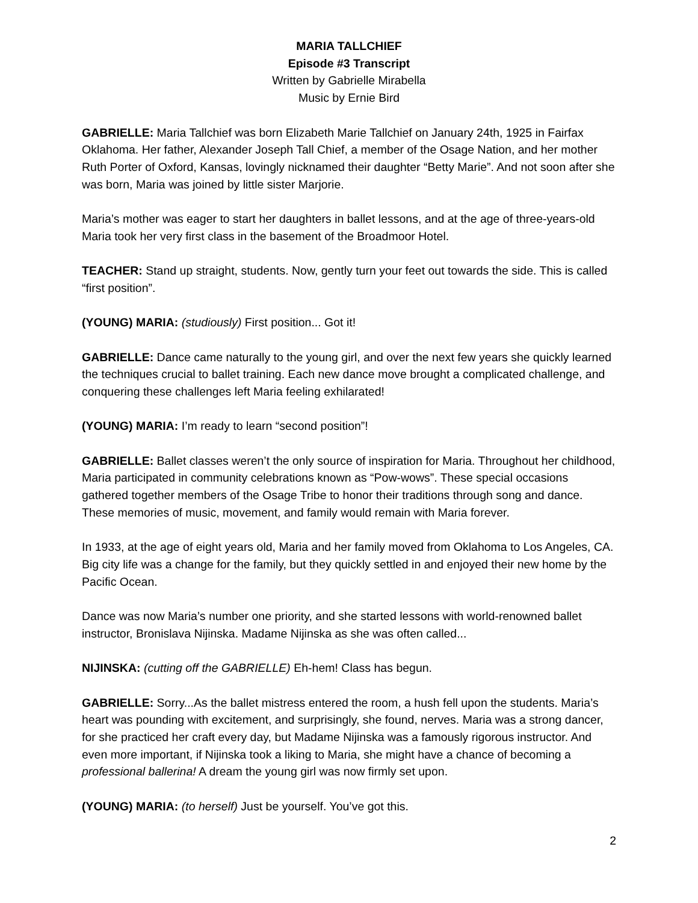MARIA TALLCHIEF
Episode #3 Transcript
Written by Gabrielle Mirabella
Music by Ernie Bird
GABRIELLE: Maria Tallchief was born Elizabeth Marie Tallchief on January 24th, 1925 in Fairfax Oklahoma. Her father, Alexander Joseph Tall Chief, a member of the Osage Nation, and her mother Ruth Porter of Oxford, Kansas, lovingly nicknamed their daughter “Betty Marie”. And not soon after she was born, Maria was joined by little sister Marjorie.
Maria’s mother was eager to start her daughters in ballet lessons, and at the age of three-years-old Maria took her very first class in the basement of the Broadmoor Hotel.
TEACHER: Stand up straight, students. Now, gently turn your feet out towards the side. This is called “first position”.
(YOUNG) MARIA: (studiously) First position... Got it!
GABRIELLE: Dance came naturally to the young girl, and over the next few years she quickly learned the techniques crucial to ballet training. Each new dance move brought a complicated challenge, and conquering these challenges left Maria feeling exhilarated!
(YOUNG) MARIA: I’m ready to learn “second position”!
GABRIELLE: Ballet classes weren’t the only source of inspiration for Maria. Throughout her childhood, Maria participated in community celebrations known as “Pow-wows”. These special occasions gathered together members of the Osage Tribe to honor their traditions through song and dance. These memories of music, movement, and family would remain with Maria forever.
In 1933, at the age of eight years old, Maria and her family moved from Oklahoma to Los Angeles, CA. Big city life was a change for the family, but they quickly settled in and enjoyed their new home by the Pacific Ocean.
Dance was now Maria’s number one priority, and she started lessons with world-renowned ballet instructor, Bronislava Nijinska. Madame Nijinska as she was often called...
NIJINSKA: (cutting off the GABRIELLE) Eh-hem! Class has begun.
GABRIELLE: Sorry...As the ballet mistress entered the room, a hush fell upon the students. Maria’s heart was pounding with excitement, and surprisingly, she found, nerves. Maria was a strong dancer, for she practiced her craft every day, but Madame Nijinska was a famously rigorous instructor. And even more important, if Nijinska took a liking to Maria, she might have a chance of becoming a professional ballerina! A dream the young girl was now firmly set upon.
(YOUNG) MARIA: (to herself) Just be yourself. You’ve got this.
2